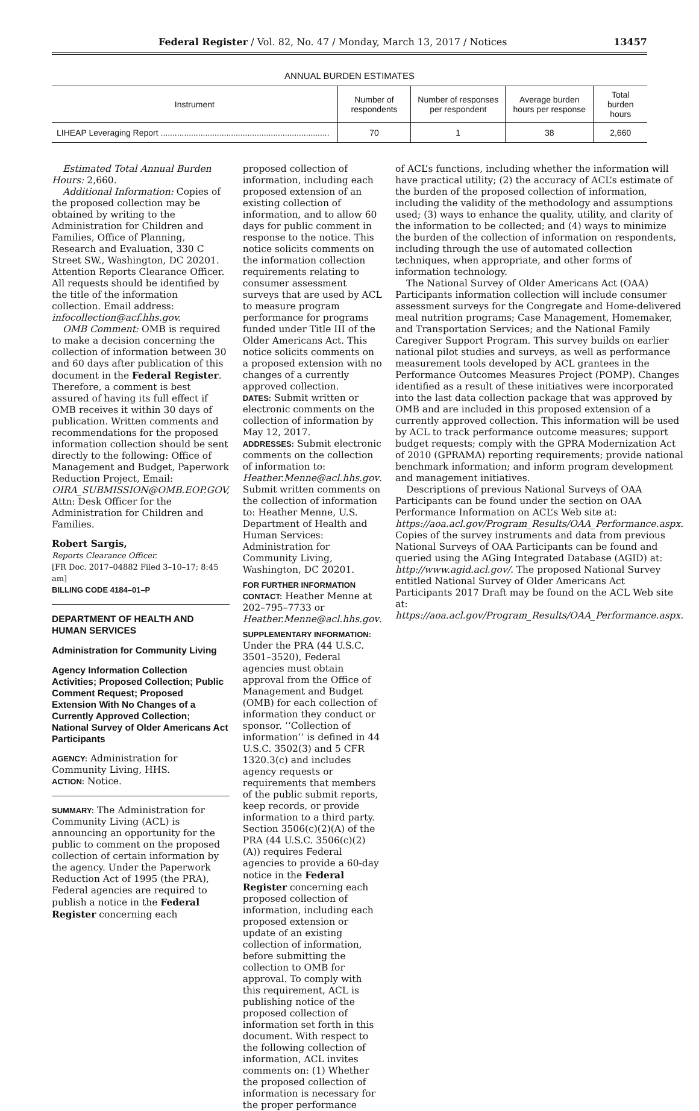Federal Register / Vol. 82, No. 47 / Monday, March 13, 2017 / Notices 13457
ANNUAL BURDEN ESTIMATES
| Instrument | Number of respondents | Number of responses per respondent | Average burden hours per response | Total burden hours |
| --- | --- | --- | --- | --- |
| LIHEAP Leveraging Report ........................................................................ | 70 | 1 | 38 | 2,660 |
Estimated Total Annual Burden Hours: 2,660.
Additional Information: Copies of the proposed collection may be obtained by writing to the Administration for Children and Families, Office of Planning, Research and Evaluation, 330 C Street SW., Washington, DC 20201. Attention Reports Clearance Officer. All requests should be identified by the title of the information collection. Email address: infocollection@acf.hhs.gov.
OMB Comment: OMB is required to make a decision concerning the collection of information between 30 and 60 days after publication of this document in the Federal Register. Therefore, a comment is best assured of having its full effect if OMB receives it within 30 days of publication. Written comments and recommendations for the proposed information collection should be sent directly to the following: Office of Management and Budget, Paperwork Reduction Project, Email: OIRA_SUBMISSION@OMB.EOP.GOV, Attn: Desk Officer for the Administration for Children and Families.
Robert Sargis,
Reports Clearance Officer.
[FR Doc. 2017–04882 Filed 3–10–17; 8:45 am]
BILLING CODE 4184–01–P
DEPARTMENT OF HEALTH AND HUMAN SERVICES
Administration for Community Living
Agency Information Collection Activities; Proposed Collection; Public Comment Request; Proposed Extension With No Changes of a Currently Approved Collection; National Survey of Older Americans Act Participants
AGENCY: Administration for Community Living, HHS.
ACTION: Notice.
SUMMARY: The Administration for Community Living (ACL) is announcing an opportunity for the public to comment on the proposed collection of certain information by the agency. Under the Paperwork Reduction Act of 1995 (the PRA), Federal agencies are required to publish a notice in the Federal Register concerning each
proposed collection of information, including each proposed extension of an existing collection of information, and to allow 60 days for public comment in response to the notice. This notice solicits comments on the information collection requirements relating to consumer assessment surveys that are used by ACL to measure program performance for programs funded under Title III of the Older Americans Act. This notice solicits comments on a proposed extension with no changes of a currently approved collection.
DATES: Submit written or electronic comments on the collection of information by May 12, 2017.
ADDRESSES: Submit electronic comments on the collection of information to: Heather.Menne@acl.hhs.gov. Submit written comments on the collection of information to: Heather Menne, U.S. Department of Health and Human Services: Administration for Community Living, Washington, DC 20201.
FOR FURTHER INFORMATION CONTACT: Heather Menne at 202–795–7733 or Heather.Menne@acl.hhs.gov.
SUPPLEMENTARY INFORMATION: Under the PRA (44 U.S.C. 3501–3520), Federal agencies must obtain approval from the Office of Management and Budget (OMB) for each collection of information they conduct or sponsor. ‘‘Collection of information’’ is defined in 44 U.S.C. 3502(3) and 5 CFR 1320.3(c) and includes agency requests or requirements that members of the public submit reports, keep records, or provide information to a third party. Section 3506(c)(2)(A) of the PRA (44 U.S.C. 3506(c)(2)(A)) requires Federal agencies to provide a 60-day notice in the Federal Register concerning each proposed collection of information, including each proposed extension or update of an existing collection of information, before submitting the collection to OMB for approval. To comply with this requirement, ACL is publishing notice of the proposed collection of information set forth in this document. With respect to the following collection of information, ACL invites comments on: (1) Whether the proposed collection of information is necessary for the proper performance
of ACL’s functions, including whether the information will have practical utility; (2) the accuracy of ACL’s estimate of the burden of the proposed collection of information, including the validity of the methodology and assumptions used; (3) ways to enhance the quality, utility, and clarity of the information to be collected; and (4) ways to minimize the burden of the collection of information on respondents, including through the use of automated collection techniques, when appropriate, and other forms of information technology.
The National Survey of Older Americans Act (OAA) Participants information collection will include consumer assessment surveys for the Congregate and Home-delivered meal nutrition programs; Case Management, Homemaker, and Transportation Services; and the National Family Caregiver Support Program. This survey builds on earlier national pilot studies and surveys, as well as performance measurement tools developed by ACL grantees in the Performance Outcomes Measures Project (POMP). Changes identified as a result of these initiatives were incorporated into the last data collection package that was approved by OMB and are included in this proposed extension of a currently approved collection. This information will be used by ACL to track performance outcome measures; support budget requests; comply with the GPRA Modernization Act of 2010 (GPRAMA) reporting requirements; provide national benchmark information; and inform program development and management initiatives.
Descriptions of previous National Surveys of OAA Participants can be found under the section on OAA Performance Information on ACL’s Web site at: https://aoa.acl.gov/Program_Results/OAA_Performance.aspx. Copies of the survey instruments and data from previous National Surveys of OAA Participants can be found and queried using the AGing Integrated Database (AGID) at: http://www.agid.acl.gov/. The proposed National Survey entitled National Survey of Older Americans Act Participants 2017 Draft may be found on the ACL Web site at: https://aoa.acl.gov/Program_Results/OAA_Performance.aspx.